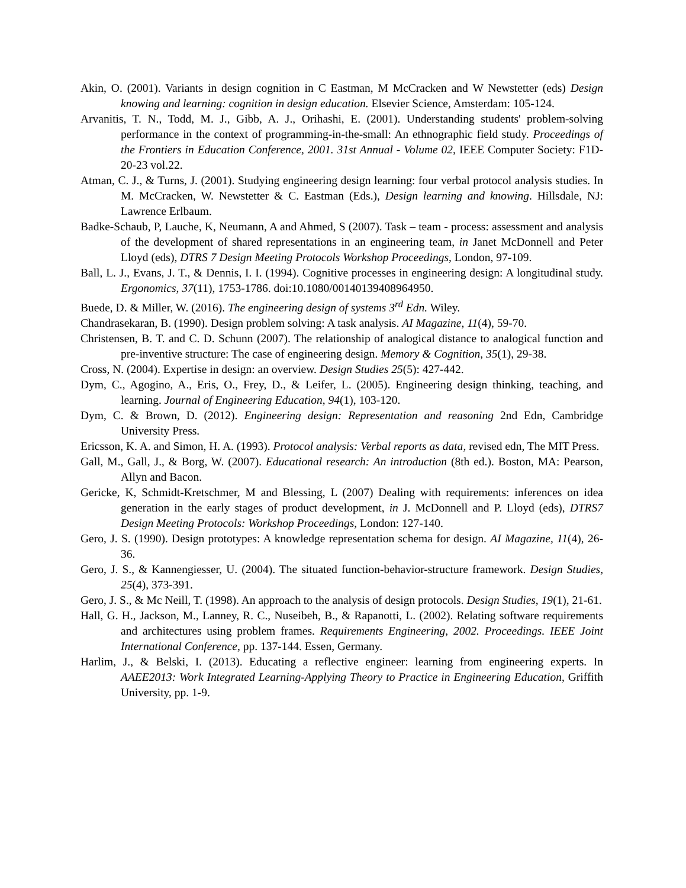Akin, O. (2001). Variants in design cognition in C Eastman, M McCracken and W Newstetter (eds) Design knowing and learning: cognition in design education. Elsevier Science, Amsterdam: 105-124.
Arvanitis, T. N., Todd, M. J., Gibb, A. J., Orihashi, E. (2001). Understanding students' problem-solving performance in the context of programming-in-the-small: An ethnographic field study. Proceedings of the Frontiers in Education Conference, 2001. 31st Annual - Volume 02, IEEE Computer Society: F1D-20-23 vol.22.
Atman, C. J., & Turns, J. (2001). Studying engineering design learning: four verbal protocol analysis studies. In M. McCracken, W. Newstetter & C. Eastman (Eds.), Design learning and knowing. Hillsdale, NJ: Lawrence Erlbaum.
Badke-Schaub, P, Lauche, K, Neumann, A and Ahmed, S (2007). Task – team - process: assessment and analysis of the development of shared representations in an engineering team, in Janet McDonnell and Peter Lloyd (eds), DTRS 7 Design Meeting Protocols Workshop Proceedings, London, 97-109.
Ball, L. J., Evans, J. T., & Dennis, I. I. (1994). Cognitive processes in engineering design: A longitudinal study. Ergonomics, 37(11), 1753-1786. doi:10.1080/00140139408964950.
Buede, D. & Miller, W. (2016). The engineering design of systems 3<sup>rd</sup> Edn. Wiley.
Chandrasekaran, B. (1990). Design problem solving: A task analysis. AI Magazine, 11(4), 59-70.
Christensen, B. T. and C. D. Schunn (2007). The relationship of analogical distance to analogical function and pre-inventive structure: The case of engineering design. Memory & Cognition, 35(1), 29-38.
Cross, N. (2004). Expertise in design: an overview. Design Studies 25(5): 427-442.
Dym, C., Agogino, A., Eris, O., Frey, D., & Leifer, L. (2005). Engineering design thinking, teaching, and learning. Journal of Engineering Education, 94(1), 103-120.
Dym, C. & Brown, D. (2012). Engineering design: Representation and reasoning 2nd Edn, Cambridge University Press.
Ericsson, K. A. and Simon, H. A. (1993). Protocol analysis: Verbal reports as data, revised edn, The MIT Press.
Gall, M., Gall, J., & Borg, W. (2007). Educational research: An introduction (8th ed.). Boston, MA: Pearson, Allyn and Bacon.
Gericke, K, Schmidt-Kretschmer, M and Blessing, L (2007) Dealing with requirements: inferences on idea generation in the early stages of product development, in J. McDonnell and P. Lloyd (eds), DTRS7 Design Meeting Protocols: Workshop Proceedings, London: 127-140.
Gero, J. S. (1990). Design prototypes: A knowledge representation schema for design. AI Magazine, 11(4), 26-36.
Gero, J. S., & Kannengiesser, U. (2004). The situated function-behavior-structure framework. Design Studies, 25(4), 373-391.
Gero, J. S., & Mc Neill, T. (1998). An approach to the analysis of design protocols. Design Studies, 19(1), 21-61.
Hall, G. H., Jackson, M., Lanney, R. C., Nuseibeh, B., & Rapanotti, L. (2002). Relating software requirements and architectures using problem frames. Requirements Engineering, 2002. Proceedings. IEEE Joint International Conference, pp. 137-144. Essen, Germany.
Harlim, J., & Belski, I. (2013). Educating a reflective engineer: learning from engineering experts. In AAEE2013: Work Integrated Learning-Applying Theory to Practice in Engineering Education, Griffith University, pp. 1-9.